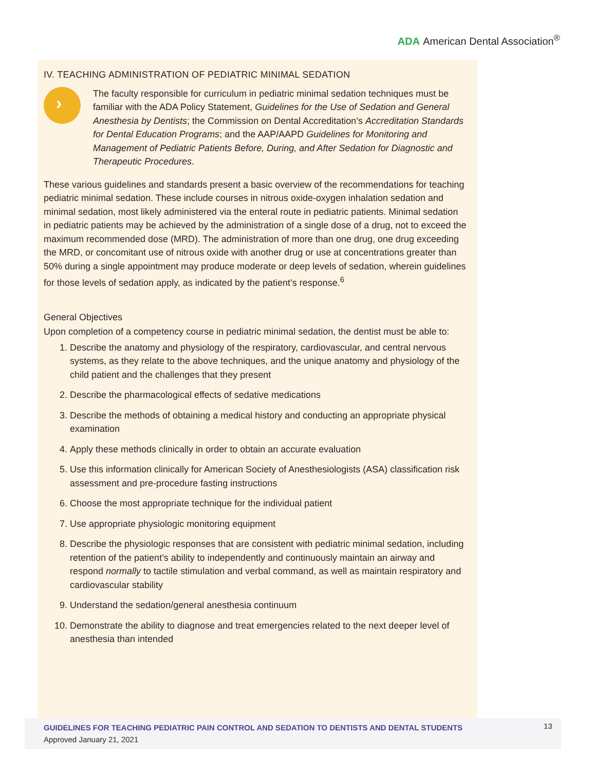ADA American Dental Association<sup>®</sup>
IV. TEACHING ADMINISTRATION OF PEDIATRIC MINIMAL SEDATION
›
The faculty responsible for curriculum in pediatric minimal sedation techniques must be familiar with the ADA Policy Statement, Guidelines for the Use of Sedation and General Anesthesia by Dentists; the Commission on Dental Accreditation’s Accreditation Standards for Dental Education Programs; and the AAP/AAPD Guidelines for Monitoring and Management of Pediatric Patients Before, During, and After Sedation for Diagnostic and Therapeutic Procedures.
These various guidelines and standards present a basic overview of the recommendations for teaching pediatric minimal sedation. These include courses in nitrous oxide-oxygen inhalation sedation and minimal sedation, most likely administered via the enteral route in pediatric patients. Minimal sedation in pediatric patients may be achieved by the administration of a single dose of a drug, not to exceed the maximum recommended dose (MRD). The administration of more than one drug, one drug exceeding the MRD, or concomitant use of nitrous oxide with another drug or use at concentrations greater than 50% during a single appointment may produce moderate or deep levels of sedation, wherein guidelines for those levels of sedation apply, as indicated by the patient’s response.<sup>6</sup>
General Objectives
Upon completion of a competency course in pediatric minimal sedation, the dentist must be able to:
1. Describe the anatomy and physiology of the respiratory, cardiovascular, and central nervous systems, as they relate to the above techniques, and the unique anatomy and physiology of the child patient and the challenges that they present
2. Describe the pharmacological effects of sedative medications
3. Describe the methods of obtaining a medical history and conducting an appropriate physical examination
4. Apply these methods clinically in order to obtain an accurate evaluation
5. Use this information clinically for American Society of Anesthesiologists (ASA) classification risk assessment and pre-procedure fasting instructions
6. Choose the most appropriate technique for the individual patient
7. Use appropriate physiologic monitoring equipment
8. Describe the physiologic responses that are consistent with pediatric minimal sedation, including retention of the patient’s ability to independently and continuously maintain an airway and respond normally to tactile stimulation and verbal command, as well as maintain respiratory and cardiovascular stability
9. Understand the sedation/general anesthesia continuum
10. Demonstrate the ability to diagnose and treat emergencies related to the next deeper level of anesthesia than intended
GUIDELINES FOR TEACHING PEDIATRIC PAIN CONTROL AND SEDATION TO DENTISTS AND DENTAL STUDENTS
Approved January 21, 2021
13